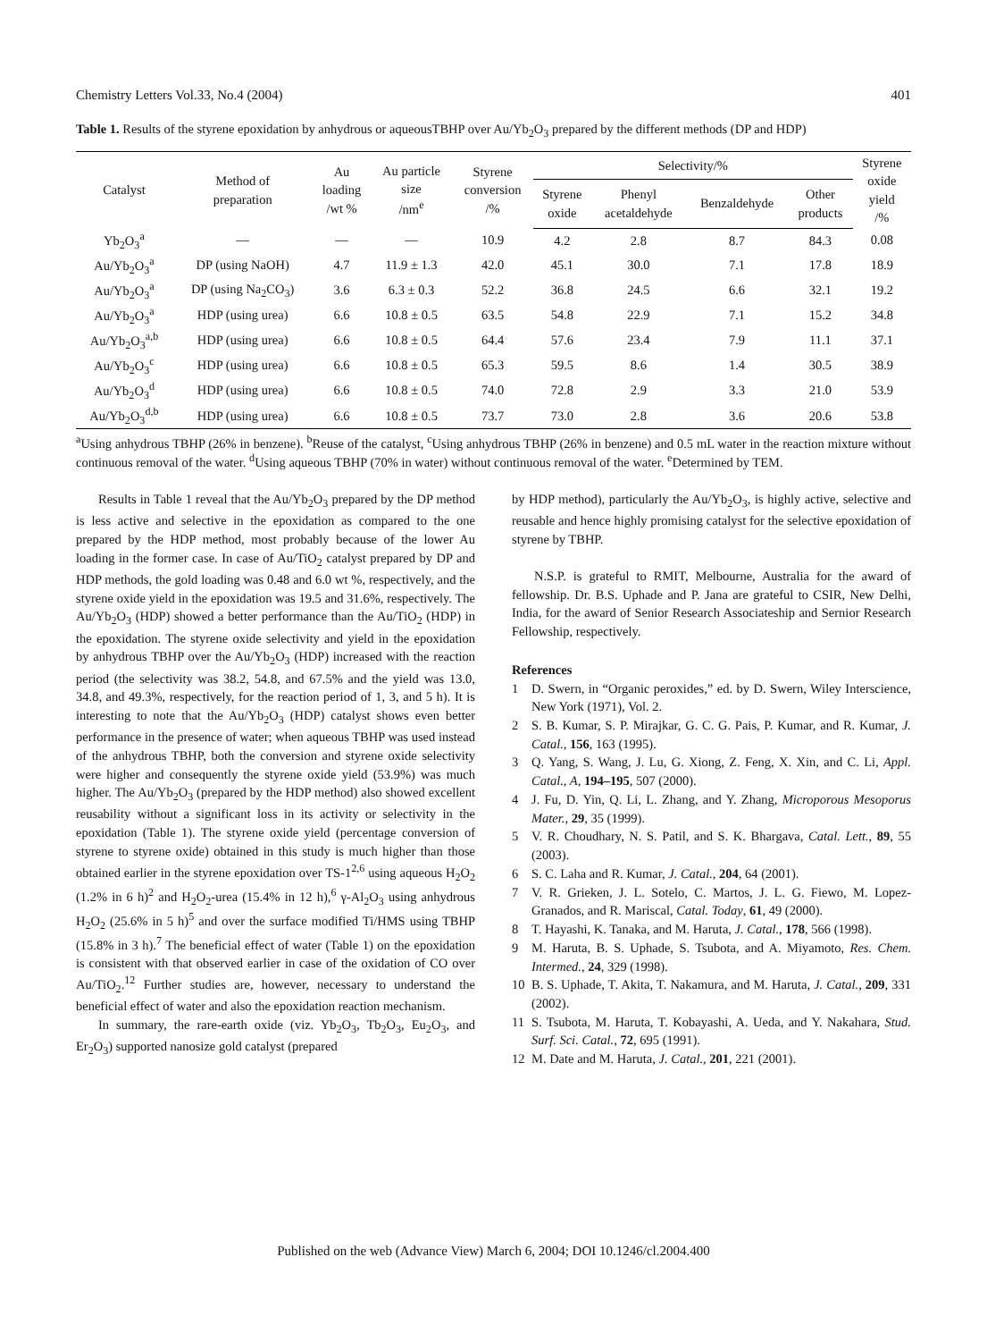Chemistry Letters Vol.33, No.4 (2004) 401
Table 1. Results of the styrene epoxidation by anhydrous or aqueousTBHP over Au/Yb<sub>2</sub>O<sub>3</sub> prepared by the different methods (DP and HDP)
| Catalyst | Method of preparation | Au loading /wt % | Au particle size /nm<sup>e</sup> | Styrene conversion /% | Selectivity/% | | | | Styrene oxide yield /% |
| --- | --- | --- | --- | --- | --- | --- | --- | --- | --- |
| | | | | | Styrene oxide | Phenyl acetaldehyde | Benzaldehyde | Other products | |
| Yb<sub>2</sub>O<sub>3</sub><sup>a</sup> | — | — | — | 10.9 | 4.2 | 2.8 | 8.7 | 84.3 | 0.08 |
| Au/Yb<sub>2</sub>O<sub>3</sub><sup>a</sup> | DP (using NaOH) | 4.7 | 11.9 ± 1.3 | 42.0 | 45.1 | 30.0 | 7.1 | 17.8 | 18.9 |
| Au/Yb<sub>2</sub>O<sub>3</sub><sup>a</sup> | DP (using Na<sub>2</sub>CO<sub>3</sub>) | 3.6 | 6.3 ± 0.3 | 52.2 | 36.8 | 24.5 | 6.6 | 32.1 | 19.2 |
| Au/Yb<sub>2</sub>O<sub>3</sub><sup>a</sup> | HDP (using urea) | 6.6 | 10.8 ± 0.5 | 63.5 | 54.8 | 22.9 | 7.1 | 15.2 | 34.8 |
| Au/Yb<sub>2</sub>O<sub>3</sub><sup>a,b</sup> | HDP (using urea) | 6.6 | 10.8 ± 0.5 | 64.4 | 57.6 | 23.4 | 7.9 | 11.1 | 37.1 |
| Au/Yb<sub>2</sub>O<sub>3</sub><sup>c</sup> | HDP (using urea) | 6.6 | 10.8 ± 0.5 | 65.3 | 59.5 | 8.6 | 1.4 | 30.5 | 38.9 |
| Au/Yb<sub>2</sub>O<sub>3</sub><sup>d</sup> | HDP (using urea) | 6.6 | 10.8 ± 0.5 | 74.0 | 72.8 | 2.9 | 3.3 | 21.0 | 53.9 |
| Au/Yb<sub>2</sub>O<sub>3</sub><sup>d,b</sup> | HDP (using urea) | 6.6 | 10.8 ± 0.5 | 73.7 | 73.0 | 2.8 | 3.6 | 20.6 | 53.8 |
<sup>a</sup> Using anhydrous TBHP (26% in benzene). <sup>b</sup>Reuse of the catalyst, <sup>c</sup>Using anhydrous TBHP (26% in benzene) and 0.5 mL water in the reaction mixture without continuous removal of the water. <sup>d</sup>Using aqueous TBHP (70% in water) without continuous removal of the water. <sup>e</sup>Determined by TEM.
Results in Table 1 reveal that the Au/Yb<sub>2</sub>O<sub>3</sub> prepared by the DP method is less active and selective in the epoxidation as compared to the one prepared by the HDP method, most probably because of the lower Au loading in the former case. In case of Au/TiO<sub>2</sub> catalyst prepared by DP and HDP methods, the gold loading was 0.48 and 6.0 wt %, respectively, and the styrene oxide yield in the epoxidation was 19.5 and 31.6%, respectively. The Au/Yb<sub>2</sub>O<sub>3</sub> (HDP) showed a better performance than the Au/TiO<sub>2</sub> (HDP) in the epoxidation. The styrene oxide selectivity and yield in the epoxidation by anhydrous TBHP over the Au/Yb<sub>2</sub>O<sub>3</sub> (HDP) increased with the reaction period (the selectivity was 38.2, 54.8, and 67.5% and the yield was 13.0, 34.8, and 49.3%, respectively, for the reaction period of 1, 3, and 5 h). It is interesting to note that the Au/Yb<sub>2</sub>O<sub>3</sub> (HDP) catalyst shows even better performance in the presence of water; when aqueous TBHP was used instead of the anhydrous TBHP, both the conversion and styrene oxide selectivity were higher and consequently the styrene oxide yield (53.9%) was much higher. The Au/Yb<sub>2</sub>O<sub>3</sub> (prepared by the HDP method) also showed excellent reusability without a significant loss in its activity or selectivity in the epoxidation (Table 1). The styrene oxide yield (percentage conversion of styrene to styrene oxide) obtained in this study is much higher than those obtained earlier in the styrene epoxidation over TS-1<sup>2,6</sup> using aqueous H<sub>2</sub>O<sub>2</sub> (1.2% in 6 h)<sup>2</sup> and H<sub>2</sub>O<sub>2</sub>-urea (15.4% in 12 h),<sup>6</sup> γ-Al<sub>2</sub>O<sub>3</sub> using anhydrous H<sub>2</sub>O<sub>2</sub> (25.6% in 5 h)<sup>5</sup> and over the surface modified Ti/HMS using TBHP (15.8% in 3 h).<sup>7</sup> The beneficial effect of water (Table 1) on the epoxidation is consistent with that observed earlier in case of the oxidation of CO over Au/TiO<sub>2</sub>.<sup>12</sup> Further studies are, however, necessary to understand the beneficial effect of water and also the epoxidation reaction mechanism.
In summary, the rare-earth oxide (viz. Yb<sub>2</sub>O<sub>3</sub>, Tb<sub>2</sub>O<sub>3</sub>, Eu<sub>2</sub>O<sub>3</sub>, and Er<sub>2</sub>O<sub>3</sub>) supported nanosize gold catalyst (prepared
by HDP method), particularly the Au/Yb<sub>2</sub>O<sub>3</sub>, is highly active, selective and reusable and hence highly promising catalyst for the selective epoxidation of styrene by TBHP.
N.S.P. is grateful to RMIT, Melbourne, Australia for the award of fellowship. Dr. B.S. Uphade and P. Jana are grateful to CSIR, New Delhi, India, for the award of Senior Research Associateship and Sernior Research Fellowship, respectively.
References
1 D. Swern, in “Organic peroxides,” ed. by D. Swern, Wiley Interscience, New York (1971), Vol. 2.
2 S. B. Kumar, S. P. Mirajkar, G. C. G. Pais, P. Kumar, and R. Kumar, J. Catal., 156, 163 (1995).
3 Q. Yang, S. Wang, J. Lu, G. Xiong, Z. Feng, X. Xin, and C. Li, Appl. Catal., A, 194–195, 507 (2000).
4 J. Fu, D. Yin, Q. Li, L. Zhang, and Y. Zhang, Microporous Mesoporus Mater., 29, 35 (1999).
5 V. R. Choudhary, N. S. Patil, and S. K. Bhargava, Catal. Lett., 89, 55 (2003).
6 S. C. Laha and R. Kumar, J. Catal., 204, 64 (2001).
7 V. R. Grieken, J. L. Sotelo, C. Martos, J. L. G. Fiewo, M. Lopez-Granados, and R. Mariscal, Catal. Today, 61, 49 (2000).
8 T. Hayashi, K. Tanaka, and M. Haruta, J. Catal., 178, 566 (1998).
9 M. Haruta, B. S. Uphade, S. Tsubota, and A. Miyamoto, Res. Chem. Intermed., 24, 329 (1998).
10 B. S. Uphade, T. Akita, T. Nakamura, and M. Haruta, J. Catal., 209, 331 (2002).
11 S. Tsubota, M. Haruta, T. Kobayashi, A. Ueda, and Y. Nakahara, Stud. Surf. Sci. Catal., 72, 695 (1991).
12 M. Date and M. Haruta, J. Catal., 201, 221 (2001).
Published on the web (Advance View) March 6, 2004; DOI 10.1246/cl.2004.400